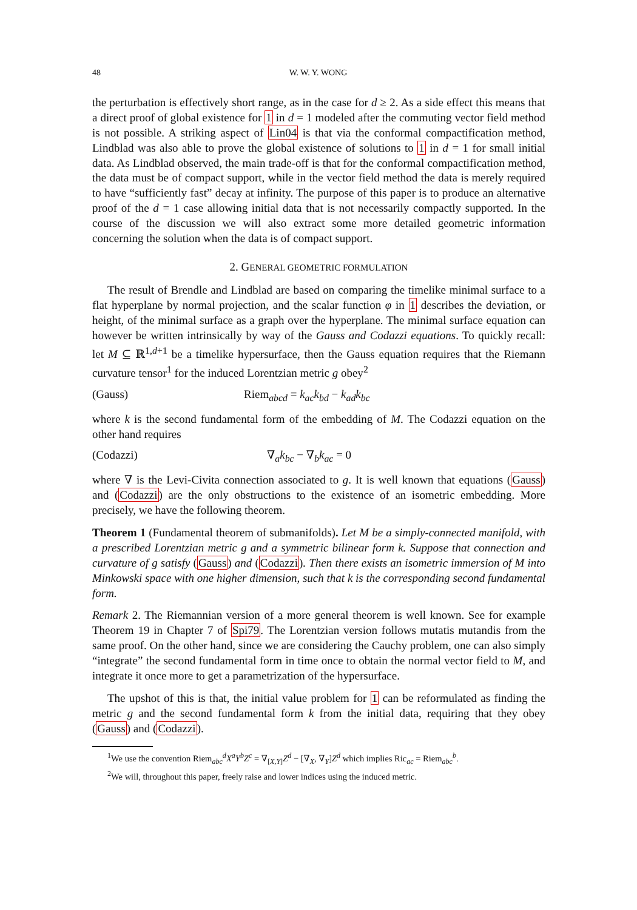48 W. W. Y. WONG
the perturbation is effectively short range, as in the case for d ≥ 2. As a side effect this means that a direct proof of global existence for 1 in d = 1 modeled after the commuting vector field method is not possible. A striking aspect of Lin04 is that via the conformal compactification method, Lindblad was also able to prove the global existence of solutions to 1 in d = 1 for small initial data. As Lindblad observed, the main trade-off is that for the conformal compactification method, the data must be of compact support, while in the vector field method the data is merely required to have “sufficiently fast” decay at infinity. The purpose of this paper is to produce an alternative proof of the d = 1 case allowing initial data that is not necessarily compactly supported. In the course of the discussion we will also extract some more detailed geometric information concerning the solution when the data is of compact support.
2. GENERAL GEOMETRIC FORMULATION
The result of Brendle and Lindblad are based on comparing the timelike minimal surface to a flat hyperplane by normal projection, and the scalar function φ in 1 describes the deviation, or height, of the minimal surface as a graph over the hyperplane. The minimal surface equation can however be written intrinsically by way of the Gauss and Codazzi equations. To quickly recall: let M ⊆ ℝ<sup>1,d+1</sup> be a timelike hypersurface, then the Gauss equation requires that the Riemann curvature tensor<sup>1</sup> for the induced Lorentzian metric g obey<sup>2</sup>
(Gauss) Riem<sub>abcd</sub> = k<sub>ac</sub>k<sub>bd</sub> − k<sub>ad</sub>k<sub>bc</sub>
where k is the second fundamental form of the embedding of M. The Codazzi equation on the other hand requires
(Codazzi) ∇<sub>a</sub>k<sub>bc</sub> − ∇<sub>b</sub>k<sub>ac</sub> = 0
where ∇ is the Levi-Civita connection associated to g. It is well known that equations (Gauss) and (Codazzi) are the only obstructions to the existence of an isometric embedding. More precisely, we have the following theorem.
Theorem 1 (Fundamental theorem of submanifolds). Let M be a simply-connected manifold, with a prescribed Lorentzian metric g and a symmetric bilinear form k. Suppose that connection and curvature of g satisfy (Gauss) and (Codazzi). Then there exists an isometric immersion of M into Minkowski space with one higher dimension, such that k is the corresponding second fundamental form.
Remark 2. The Riemannian version of a more general theorem is well known. See for example Theorem 19 in Chapter 7 of Spi79. The Lorentzian version follows mutatis mutandis from the same proof. On the other hand, since we are considering the Cauchy problem, one can also simply “integrate” the second fundamental form in time once to obtain the normal vector field to M, and integrate it once more to get a parametrization of the hypersurface.
The upshot of this is that, the initial value problem for 1 can be reformulated as finding the metric g and the second fundamental form k from the initial data, requiring that they obey (Gauss) and (Codazzi).
<sup>1</sup> We use the convention Riem<sub>abc</sub><sup>d</sup>X<sup>a</sup>Y<sup>b</sup>Z<sup>c</sup> = ∇<sub>[X,Y]</sub>Z<sup>d</sup> − [∇<sub>X</sub>, ∇<sub>Y</sub>]Z<sup>d</sup> which implies Ric<sub>ac</sub> = Riem<sub>abc</sub><sup>b</sup>.
<sup>2</sup> We will, throughout this paper, freely raise and lower indices using the induced metric.